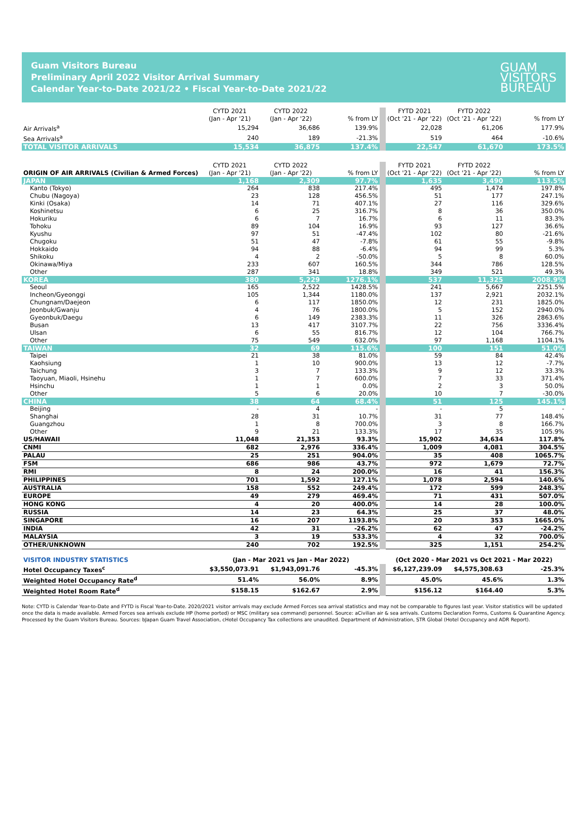Guam Visitors Bureau
Preliminary April 2022 Visitor Arrival Summary
Calendar Year-to-Date 2021/22 • Fiscal Year-to-Date 2021/22
GUAM
VISITORS
BUREAU
| | CYTD 2021 (Jan - Apr '21) | CYTD 2022 (Jan - Apr '22) | % from LY | FYTD 2021 (Oct '21 - Apr '22) | FYTD 2022 (Oct '21 - Apr '22) | % from LY |
| --- | --- | --- | --- | --- | --- | --- |
| Air Arrivals<sup>a</sup> | 15,294 | 36,686 | 139.9% | 22,028 | 61,206 | 177.9% |
| Sea Arrivals<sup>a</sup> | 240 | 189 | -21.3% | 519 | 464 | -10.6% |
| TOTAL VISITOR ARRIVALS | 15,534 | 36,875 | 137.4% | 22,547 | 61,670 | 173.5% |
| ORIGIN OF AIR ARRIVALS (Civilian & Armed Forces) | CYTD 2021 (Jan - Apr '21) | CYTD 2022 (Jan - Apr '22) | % from LY | FYTD 2021 (Oct '21 - Apr '22) | FYTD 2022 (Oct '21 - Apr '22) | % from LY |
| --- | --- | --- | --- | --- | --- | --- |
| JAPAN | 1,168 | 2,309 | 97.7% | 1,635 | 3,490 | 113.5% |
| Kanto (Tokyo) | 264 | 838 | 217.4% | 495 | 1,474 | 197.8% |
| Chubu (Nagoya) | 23 | 128 | 456.5% | 51 | 177 | 247.1% |
| Kinki (Osaka) | 14 | 71 | 407.1% | 27 | 116 | 329.6% |
| Koshinetsu | 6 | 25 | 316.7% | 8 | 36 | 350.0% |
| Hokuriku | 6 | 7 | 16.7% | 6 | 11 | 83.3% |
| Tohoku | 89 | 104 | 16.9% | 93 | 127 | 36.6% |
| Kyushu | 97 | 51 | -47.4% | 102 | 80 | -21.6% |
| Chugoku | 51 | 47 | -7.8% | 61 | 55 | -9.8% |
| Hokkaido | 94 | 88 | -6.4% | 94 | 99 | 5.3% |
| Shikoku | 4 | 2 | -50.0% | 5 | 8 | 60.0% |
| Okinawa/Miya | 233 | 607 | 160.5% | 344 | 786 | 128.5% |
| Other | 287 | 341 | 18.8% | 349 | 521 | 49.3% |
| KOREA | 380 | 5,229 | 1276.1% | 537 | 11,325 | 2008.9% |
| Seoul | 165 | 2,522 | 1428.5% | 241 | 5,667 | 2251.5% |
| Incheon/Gyeonggi | 105 | 1,344 | 1180.0% | 137 | 2,921 | 2032.1% |
| Chungnam/Daejeon | 6 | 117 | 1850.0% | 12 | 231 | 1825.0% |
| Jeonbuk/Gwanju | 4 | 76 | 1800.0% | 5 | 152 | 2940.0% |
| Gyeonbuk/Daegu | 6 | 149 | 2383.3% | 11 | 326 | 2863.6% |
| Busan | 13 | 417 | 3107.7% | 22 | 756 | 3336.4% |
| Ulsan | 6 | 55 | 816.7% | 12 | 104 | 766.7% |
| Other | 75 | 549 | 632.0% | 97 | 1,168 | 1104.1% |
| TAIWAN | 32 | 69 | 115.6% | 100 | 151 | 51.0% |
| Taipei | 21 | 38 | 81.0% | 59 | 84 | 42.4% |
| Kaohsiung | 1 | 10 | 900.0% | 13 | 12 | -7.7% |
| Taichung | 3 | 7 | 133.3% | 9 | 12 | 33.3% |
| Taoyuan, Miaoli, Hsinehu | 1 | 7 | 600.0% | 7 | 33 | 371.4% |
| Hsinchu | 1 | 1 | 0.0% | 2 | 3 | 50.0% |
| Other | 5 | 6 | 20.0% | 10 | 7 | -30.0% |
| CHINA | 38 | 64 | 68.4% | 51 | 125 | 145.1% |
| Beijing | - | 4 | - | - | 5 | - |
| Shanghai | 28 | 31 | 10.7% | 31 | 77 | 148.4% |
| Guangzhou | 1 | 8 | 700.0% | 3 | 8 | 166.7% |
| Other | 9 | 21 | 133.3% | 17 | 35 | 105.9% |
| US/HAWAII | 11,048 | 21,353 | 93.3% | 15,902 | 34,634 | 117.8% |
| CNMI | 682 | 2,976 | 336.4% | 1,009 | 4,081 | 304.5% |
| PALAU | 25 | 251 | 904.0% | 35 | 408 | 1065.7% |
| FSM | 686 | 986 | 43.7% | 972 | 1,679 | 72.7% |
| RMI | 8 | 24 | 200.0% | 16 | 41 | 156.3% |
| PHILIPPINES | 701 | 1,592 | 127.1% | 1,078 | 2,594 | 140.6% |
| AUSTRALIA | 158 | 552 | 249.4% | 172 | 599 | 248.3% |
| EUROPE | 49 | 279 | 469.4% | 71 | 431 | 507.0% |
| HONG KONG | 4 | 20 | 400.0% | 14 | 28 | 100.0% |
| RUSSIA | 14 | 23 | 64.3% | 25 | 37 | 48.0% |
| SINGAPORE | 16 | 207 | 1193.8% | 20 | 353 | 1665.0% |
| INDIA | 42 | 31 | -26.2% | 62 | 47 | -24.2% |
| MALAYSIA | 3 | 19 | 533.3% | 4 | 32 | 700.0% |
| OTHER/UNKNOWN | 240 | 702 | 192.5% | 325 | 1,151 | 254.2% |
| VISITOR INDUSTRY STATISTICS | (Jan - Mar 2021 vs Jan - Mar 2022) | | | (Oct 2020 - Mar 2021 vs Oct 2021 - Mar 2022) | | |
| Hotel Occupancy Taxes<sup>c</sup> | $3,550,073.91 | $1,943,091.76 | -45.3% | $6,127,239.09 | $4,575,308.63 | -25.3% |
| Weighted Hotel Occupancy Rate<sup>d</sup> | 51.4% | 56.0% | 8.9% | 45.0% | 45.6% | 1.3% |
| Weighted Hotel Room Rate<sup>d</sup> | $158.15 | $162.67 | 2.9% | $156.12 | $164.40 | 5.3% |
Note: CYTD is Calendar Year-to-Date and FYTD is Fiscal Year-to-Date. 2020/2021 visitor arrivals may exclude Armed Forces sea arrival statistics and may not be comparable to figures last year. Visitor statistics will be updated once the data is made available. Armed Forces sea arrivals exclude HP (home ported) or MSC (military sea command) personnel. Source: aCivilian air & sea arrivals. Customs Declaration Forms, Customs & Quarantine Agency. Processed by the Guam Visitors Bureau. Sources: bJapan Guam Travel Association, cHotel Occupancy Tax collections are unaudited. Department of Administration, STR Global (Hotel Occupancy and ADR Report).